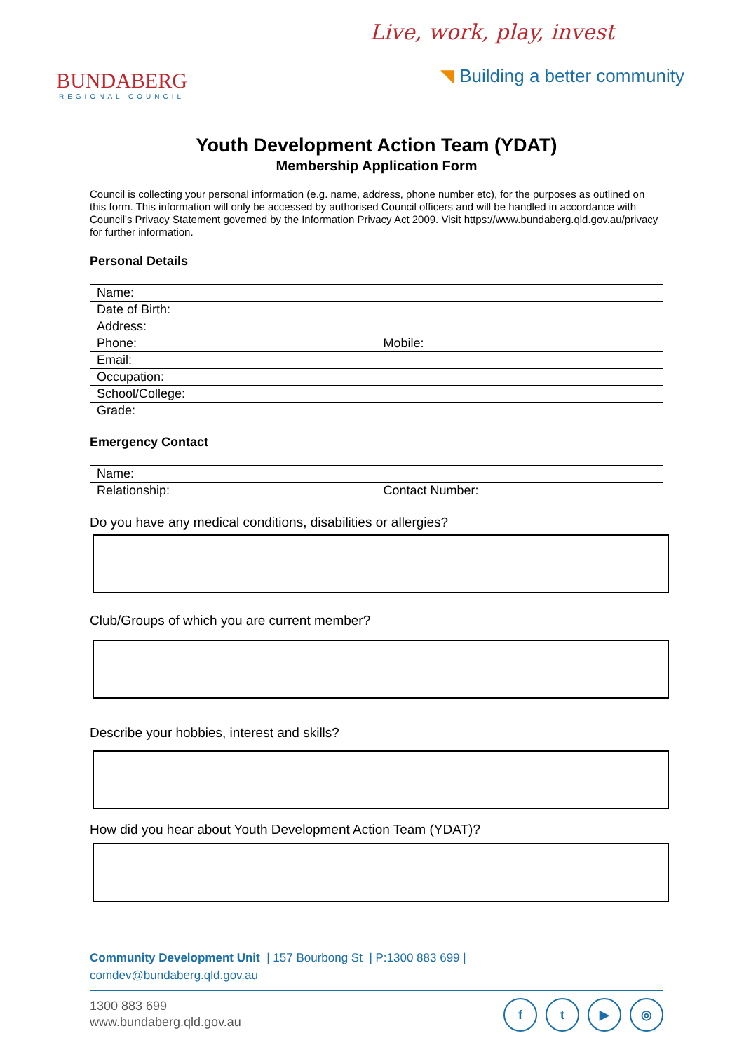BUNDABERG
REGIONAL COUNCIL
Live, work, play, invest
◥ Building a better community
Youth Development Action Team (YDAT)
Membership Application Form
Council is collecting your personal information (e.g. name, address, phone number etc), for the purposes as outlined on this form. This information will only be accessed by authorised Council officers and will be handled in accordance with Council's Privacy Statement governed by the Information Privacy Act 2009. Visit https://www.bundaberg.qld.gov.au/privacy for further information.
Personal Details
| Name: | |
| Date of Birth: | |
| Address: | |
| Phone: | Mobile: |
| Email: | |
| Occupation: | |
| School/College: | |
| Grade: | |
Emergency Contact
| Name: | |
| Relationship: | Contact Number: |
Do you have any medical conditions, disabilities or allergies?
Club/Groups of which you are current member?
Describe your hobbies, interest and skills?
How did you hear about Youth Development Action Team (YDAT)?
Community Development Unit | 157 Bourbong St | P:1300 883 699 |
comdev@bundaberg.qld.gov.au
1300 883 699
www.bundaberg.qld.gov.au
ft ▶ ◎